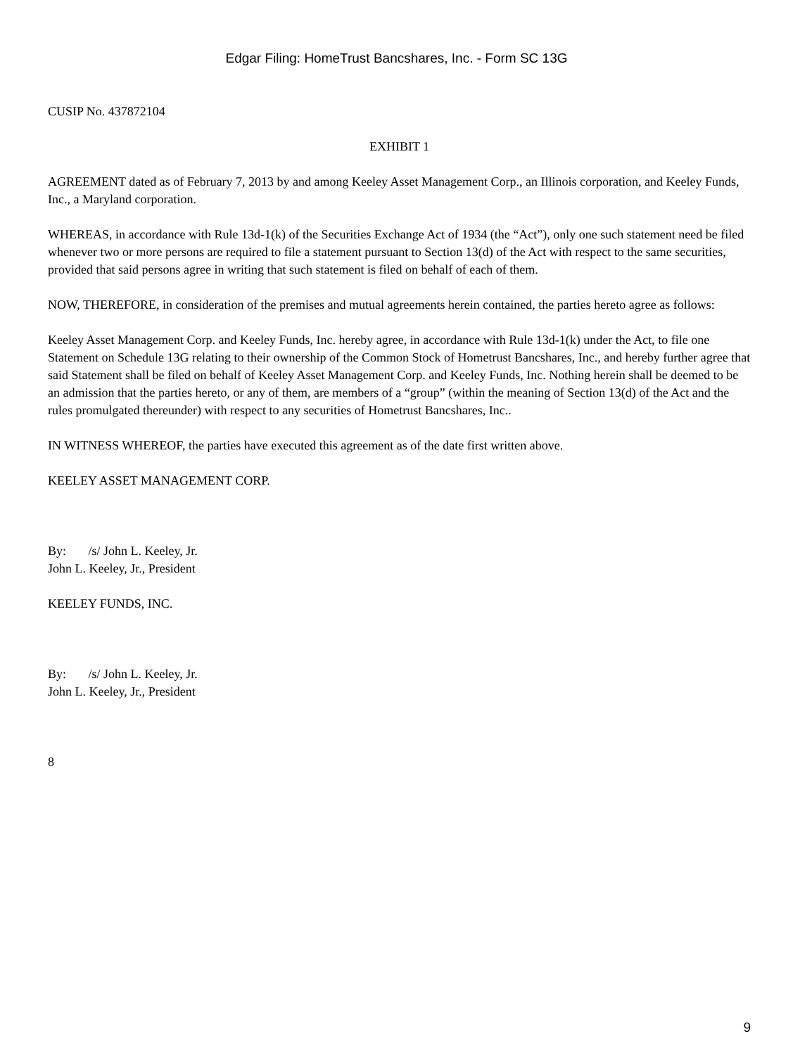Edgar Filing: HomeTrust Bancshares, Inc. - Form SC 13G
CUSIP No. 437872104
EXHIBIT 1
AGREEMENT dated as of February 7, 2013 by and among Keeley Asset Management Corp., an Illinois corporation, and Keeley Funds, Inc., a Maryland corporation.
WHEREAS, in accordance with Rule 13d-1(k) of the Securities Exchange Act of 1934 (the “Act”), only one such statement need be filed whenever two or more persons are required to file a statement pursuant to Section 13(d) of the Act with respect to the same securities, provided that said persons agree in writing that such statement is filed on behalf of each of them.
NOW, THEREFORE, in consideration of the premises and mutual agreements herein contained, the parties hereto agree as follows:
Keeley Asset Management Corp. and Keeley Funds, Inc. hereby agree, in accordance with Rule 13d-1(k) under the Act, to file one Statement on Schedule 13G relating to their ownership of the Common Stock of Hometrust Bancshares, Inc., and hereby further agree that said Statement shall be filed on behalf of Keeley Asset Management Corp. and Keeley Funds, Inc. Nothing herein shall be deemed to be an admission that the parties hereto, or any of them, are members of a “group” (within the meaning of Section 13(d) of the Act and the rules promulgated thereunder) with respect to any securities of Hometrust Bancshares, Inc..
IN WITNESS WHEREOF, the parties have executed this agreement as of the date first written above.
KEELEY ASSET MANAGEMENT CORP.
By: /s/ John L. Keeley, Jr.
John L. Keeley, Jr., President
KEELEY FUNDS, INC.
By: /s/ John L. Keeley, Jr.
John L. Keeley, Jr., President
8
9